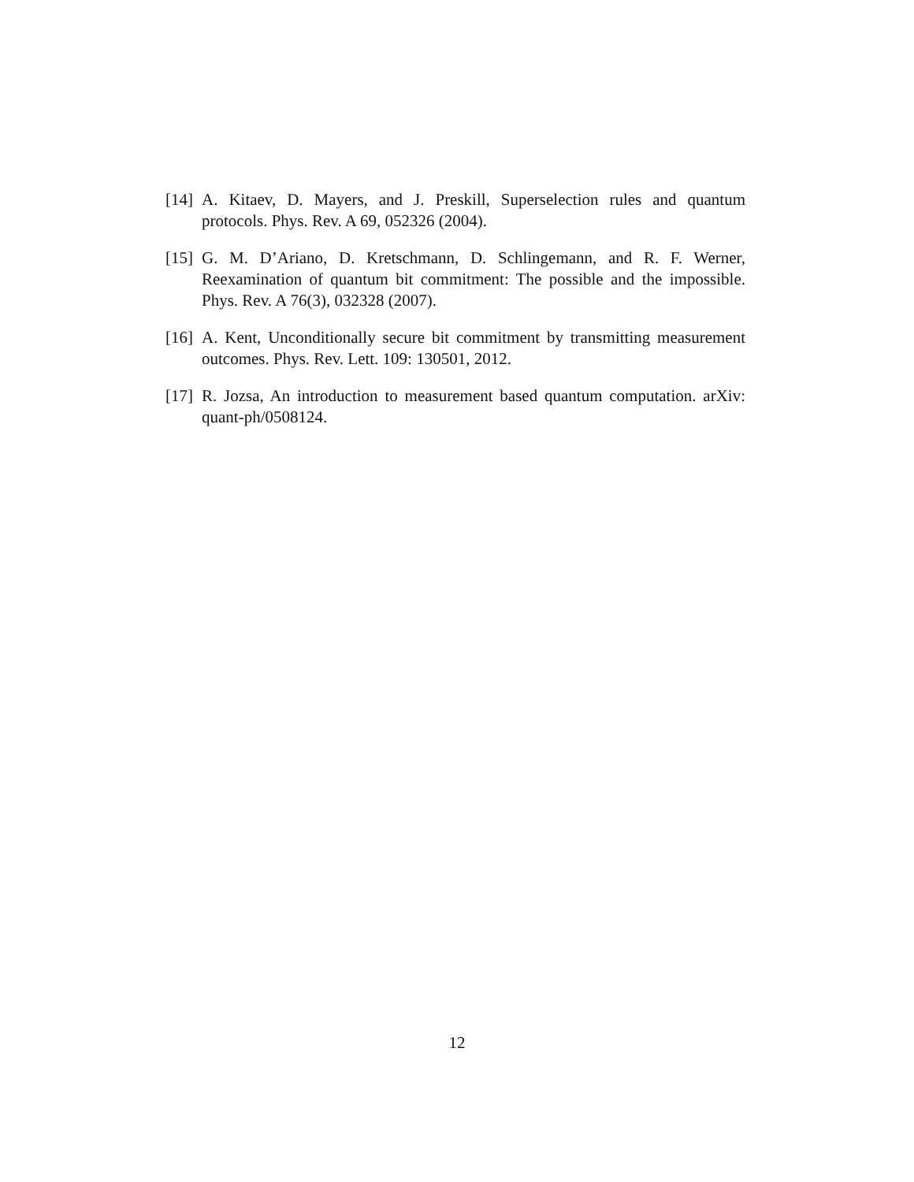[14]
A. Kitaev, D. Mayers, and J. Preskill, Superselection rules and quantum protocols. Phys. Rev. A 69, 052326 (2004).
[15]
G. M. D’Ariano, D. Kretschmann, D. Schlingemann, and R. F. Werner, Reexamination of quantum bit commitment: The possible and the impossible. Phys. Rev. A 76(3), 032328 (2007).
[16]
A. Kent, Unconditionally secure bit commitment by transmitting measurement outcomes. Phys. Rev. Lett. 109: 130501, 2012.
[17]
R. Jozsa, An introduction to measurement based quantum computation. arXiv: quant-ph/0508124.
12